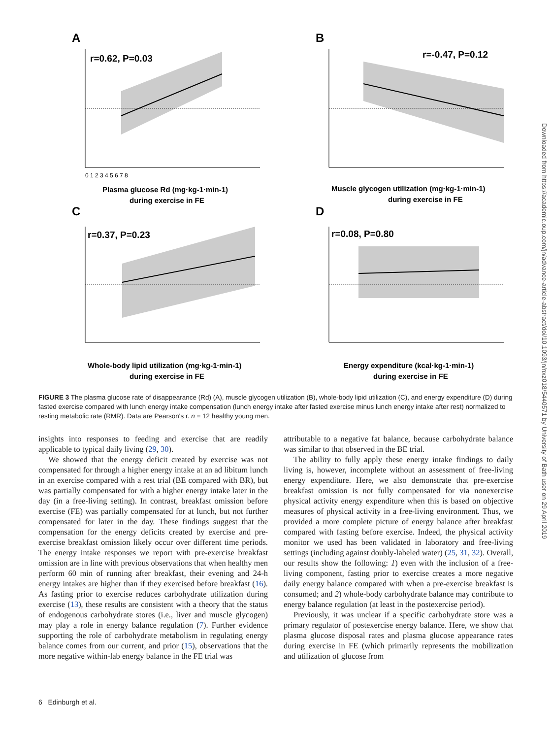A
r=0.62, P=0.03
Plasma glucose Rd (mg·kg-1·min-1)
during exercise in FE
0 1 2 3 4 5 6 7 8
B
r=-0.47, P=0.12
Muscle glycogen utilization (mg·kg-1·min-1)
during exercise in FE
C
r=0.37, P=0.23
Whole-body lipid utilization (mg·kg-1·min-1)
during exercise in FE
D
r=0.08, P=0.80
Energy expenditure (kcal·kg-1·min-1)
during exercise in FE
FIGURE 3 The plasma glucose rate of disappearance (Rd) (A), muscle glycogen utilization (B), whole-body lipid utilization (C), and energy expenditure (D) during fasted exercise compared with lunch energy intake compensation (lunch energy intake after fasted exercise minus lunch energy intake after rest) normalized to resting metabolic rate (RMR). Data are Pearson's r. n = 12 healthy young men.
insights into responses to feeding and exercise that are readily applicable to typical daily living (29, 30).
We showed that the energy deficit created by exercise was not compensated for through a higher energy intake at an ad libitum lunch in an exercise compared with a rest trial (BE compared with BR), but was partially compensated for with a higher energy intake later in the day (in a free-living setting). In contrast, breakfast omission before exercise (FE) was partially compensated for at lunch, but not further compensated for later in the day. These findings suggest that the compensation for the energy deficits created by exercise and pre-exercise breakfast omission likely occur over different time periods. The energy intake responses we report with pre-exercise breakfast omission are in line with previous observations that when healthy men perform 60 min of running after breakfast, their evening and 24-h energy intakes are higher than if they exercised before breakfast (16). As fasting prior to exercise reduces carbohydrate utilization during exercise (13), these results are consistent with a theory that the status of endogenous carbohydrate stores (i.e., liver and muscle glycogen) may play a role in energy balance regulation (7). Further evidence supporting the role of carbohydrate metabolism in regulating energy balance comes from our current, and prior (15), observations that the more negative within-lab energy balance in the FE trial was
attributable to a negative fat balance, because carbohydrate balance was similar to that observed in the BE trial.
The ability to fully apply these energy intake findings to daily living is, however, incomplete without an assessment of free-living energy expenditure. Here, we also demonstrate that pre-exercise breakfast omission is not fully compensated for via nonexercise physical activity energy expenditure when this is based on objective measures of physical activity in a free-living environment. Thus, we provided a more complete picture of energy balance after breakfast compared with fasting before exercise. Indeed, the physical activity monitor we used has been validated in laboratory and free-living settings (including against doubly-labeled water) (25, 31, 32). Overall, our results show the following: 1) even with the inclusion of a free-living component, fasting prior to exercise creates a more negative daily energy balance compared with when a pre-exercise breakfast is consumed; and 2) whole-body carbohydrate balance may contribute to energy balance regulation (at least in the postexercise period).
Previously, it was unclear if a specific carbohydrate store was a primary regulator of postexercise energy balance. Here, we show that plasma glucose disposal rates and plasma glucose appearance rates during exercise in FE (which primarily represents the mobilization and utilization of glucose from
6 Edinburgh et al.
Downloaded from https://academic.oup.com/jn/advance-article-abstract/doi/10.1093/jn/nxz018/5440571 by University of Bath user on 29 April 2019